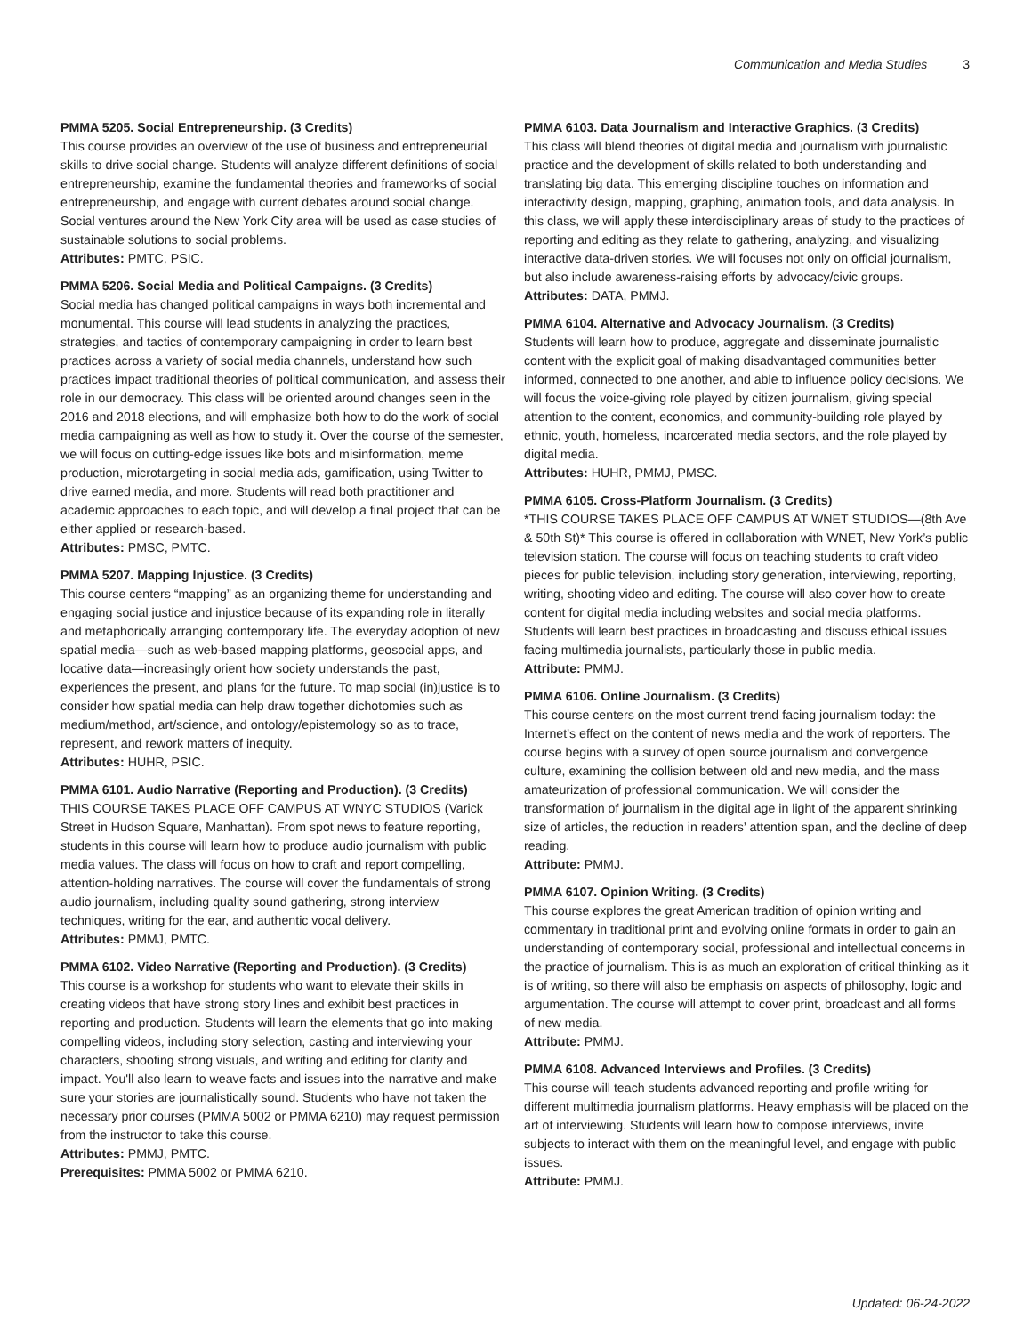Communication and Media Studies 3
PMMA 5205. Social Entrepreneurship. (3 Credits)
This course provides an overview of the use of business and entrepreneurial skills to drive social change. Students will analyze different definitions of social entrepreneurship, examine the fundamental theories and frameworks of social entrepreneurship, and engage with current debates around social change. Social ventures around the New York City area will be used as case studies of sustainable solutions to social problems.
Attributes: PMTC, PSIC.
PMMA 5206. Social Media and Political Campaigns. (3 Credits)
Social media has changed political campaigns in ways both incremental and monumental. This course will lead students in analyzing the practices, strategies, and tactics of contemporary campaigning in order to learn best practices across a variety of social media channels, understand how such practices impact traditional theories of political communication, and assess their role in our democracy. This class will be oriented around changes seen in the 2016 and 2018 elections, and will emphasize both how to do the work of social media campaigning as well as how to study it. Over the course of the semester, we will focus on cutting-edge issues like bots and misinformation, meme production, microtargeting in social media ads, gamification, using Twitter to drive earned media, and more. Students will read both practitioner and academic approaches to each topic, and will develop a final project that can be either applied or research-based.
Attributes: PMSC, PMTC.
PMMA 5207. Mapping Injustice. (3 Credits)
This course centers “mapping” as an organizing theme for understanding and engaging social justice and injustice because of its expanding role in literally and metaphorically arranging contemporary life. The everyday adoption of new spatial media—such as web-based mapping platforms, geosocial apps, and locative data—increasingly orient how society understands the past, experiences the present, and plans for the future. To map social (in)justice is to consider how spatial media can help draw together dichotomies such as medium/method, art/science, and ontology/epistemology so as to trace, represent, and rework matters of inequity.
Attributes: HUHR, PSIC.
PMMA 6101. Audio Narrative (Reporting and Production). (3 Credits)
THIS COURSE TAKES PLACE OFF CAMPUS AT WNYC STUDIOS (Varick Street in Hudson Square, Manhattan). From spot news to feature reporting, students in this course will learn how to produce audio journalism with public media values. The class will focus on how to craft and report compelling, attention-holding narratives. The course will cover the fundamentals of strong audio journalism, including quality sound gathering, strong interview techniques, writing for the ear, and authentic vocal delivery.
Attributes: PMMJ, PMTC.
PMMA 6102. Video Narrative (Reporting and Production). (3 Credits)
This course is a workshop for students who want to elevate their skills in creating videos that have strong story lines and exhibit best practices in reporting and production. Students will learn the elements that go into making compelling videos, including story selection, casting and interviewing your characters, shooting strong visuals, and writing and editing for clarity and impact. You'll also learn to weave facts and issues into the narrative and make sure your stories are journalistically sound. Students who have not taken the necessary prior courses (PMMA 5002 or PMMA 6210) may request permission from the instructor to take this course.
Attributes: PMMJ, PMTC.
Prerequisites: PMMA 5002 or PMMA 6210.
PMMA 6103. Data Journalism and Interactive Graphics. (3 Credits)
This class will blend theories of digital media and journalism with journalistic practice and the development of skills related to both understanding and translating big data. This emerging discipline touches on information and interactivity design, mapping, graphing, animation tools, and data analysis. In this class, we will apply these interdisciplinary areas of study to the practices of reporting and editing as they relate to gathering, analyzing, and visualizing interactive data-driven stories. We will focuses not only on official journalism, but also include awareness-raising efforts by advocacy/civic groups.
Attributes: DATA, PMMJ.
PMMA 6104. Alternative and Advocacy Journalism. (3 Credits)
Students will learn how to produce, aggregate and disseminate journalistic content with the explicit goal of making disadvantaged communities better informed, connected to one another, and able to influence policy decisions. We will focus the voice-giving role played by citizen journalism, giving special attention to the content, economics, and community-building role played by ethnic, youth, homeless, incarcerated media sectors, and the role played by digital media.
Attributes: HUHR, PMMJ, PMSC.
PMMA 6105. Cross-Platform Journalism. (3 Credits)
*THIS COURSE TAKES PLACE OFF CAMPUS AT WNET STUDIOS—(8th Ave & 50th St)* This course is offered in collaboration with WNET, New York’s public television station. The course will focus on teaching students to craft video pieces for public television, including story generation, interviewing, reporting, writing, shooting video and editing. The course will also cover how to create content for digital media including websites and social media platforms. Students will learn best practices in broadcasting and discuss ethical issues facing multimedia journalists, particularly those in public media.
Attribute: PMMJ.
PMMA 6106. Online Journalism. (3 Credits)
This course centers on the most current trend facing journalism today: the Internet’s effect on the content of news media and the work of reporters. The course begins with a survey of open source journalism and convergence culture, examining the collision between old and new media, and the mass amateurization of professional communication. We will consider the transformation of journalism in the digital age in light of the apparent shrinking size of articles, the reduction in readers’ attention span, and the decline of deep reading.
Attribute: PMMJ.
PMMA 6107. Opinion Writing. (3 Credits)
This course explores the great American tradition of opinion writing and commentary in traditional print and evolving online formats in order to gain an understanding of contemporary social, professional and intellectual concerns in the practice of journalism. This is as much an exploration of critical thinking as it is of writing, so there will also be emphasis on aspects of philosophy, logic and argumentation. The course will attempt to cover print, broadcast and all forms of new media.
Attribute: PMMJ.
PMMA 6108. Advanced Interviews and Profiles. (3 Credits)
This course will teach students advanced reporting and profile writing for different multimedia journalism platforms. Heavy emphasis will be placed on the art of interviewing. Students will learn how to compose interviews, invite subjects to interact with them on the meaningful level, and engage with public issues.
Attribute: PMMJ.
Updated: 06-24-2022